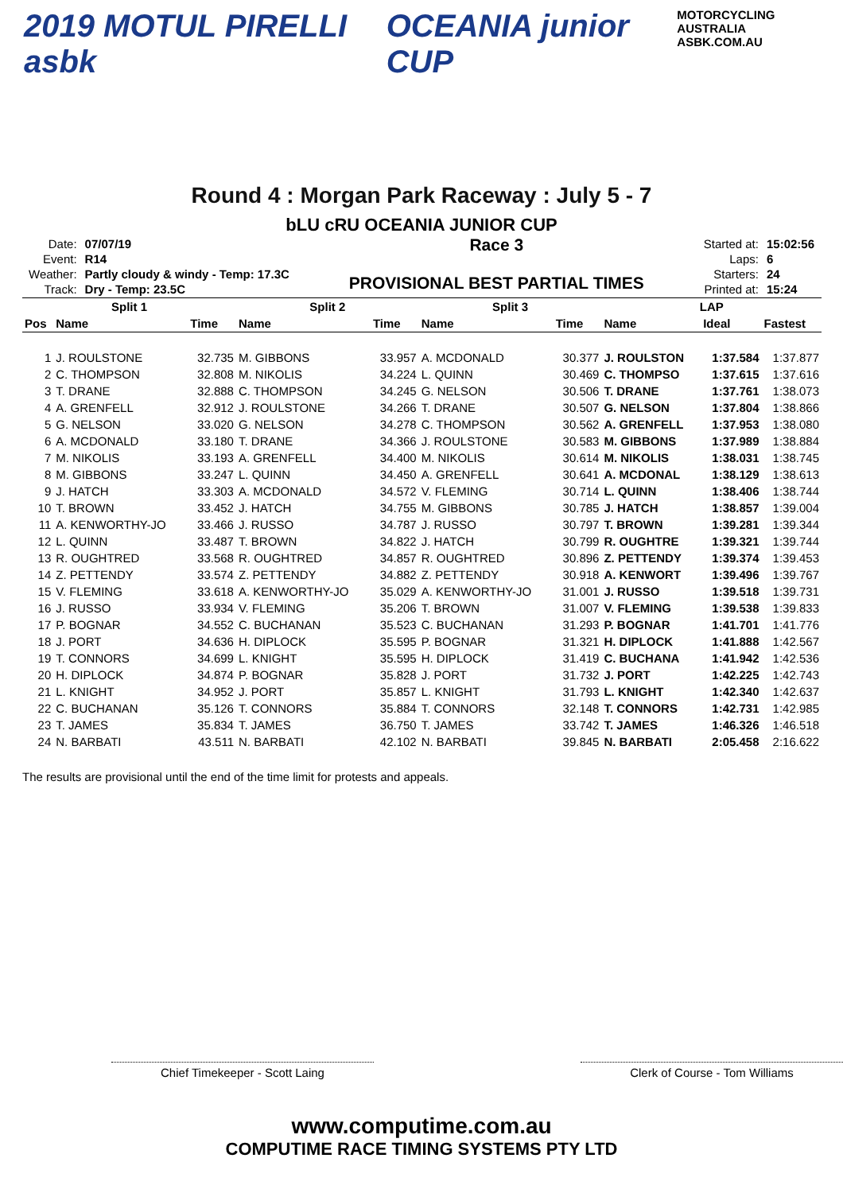2019 MOTUL PIRELLI asbk OCEANIA junior CUP MOTORCYCLING AUSTRALIA
ASBK.COM.AU
Round 4 : Morgan Park Raceway : July 5 - 7
bLU cRU OCEANIA JUNIOR CUP
| Date: | 07/07/19 |
| Event: | R14 |
| Weather: | Partly cloudy & windy - Temp: 17.3C |
| Track: | Dry - Temp: 23.5C |
Race 3
PROVISIONAL BEST PARTIAL TIMES
| Started at: | 15:02:56 |
| Laps: | 6 |
| Starters: | 24 |
| Printed at: | 15:24 |
| Split 1 | | | Split 2 | | Split 3 | | LAP | | |
| --- | --- | --- | --- | --- | --- | --- | --- | --- | --- |
| Pos | Name | Time | Name | Time | Name | Time | Name | Ideal | Fastest |
| 1 | J. ROULSTONE | 32.735 | M. GIBBONS | 33.957 | A. MCDONALD | 30.377 | J. ROULSTON | 1:37.584 | 1:37.877 |
| 2 | C. THOMPSON | 32.808 | M. NIKOLIS | 34.224 | L. QUINN | 30.469 | C. THOMPSO | 1:37.615 | 1:37.616 |
| 3 | T. DRANE | 32.888 | C. THOMPSON | 34.245 | G. NELSON | 30.506 | T. DRANE | 1:37.761 | 1:38.073 |
| 4 | A. GRENFELL | 32.912 | J. ROULSTONE | 34.266 | T. DRANE | 30.507 | G. NELSON | 1:37.804 | 1:38.866 |
| 5 | G. NELSON | 33.020 | G. NELSON | 34.278 | C. THOMPSON | 30.562 | A. GRENFELL | 1:37.953 | 1:38.080 |
| 6 | A. MCDONALD | 33.180 | T. DRANE | 34.366 | J. ROULSTONE | 30.583 | M. GIBBONS | 1:37.989 | 1:38.884 |
| 7 | M. NIKOLIS | 33.193 | A. GRENFELL | 34.400 | M. NIKOLIS | 30.614 | M. NIKOLIS | 1:38.031 | 1:38.745 |
| 8 | M. GIBBONS | 33.247 | L. QUINN | 34.450 | A. GRENFELL | 30.641 | A. MCDONAL | 1:38.129 | 1:38.613 |
| 9 | J. HATCH | 33.303 | A. MCDONALD | 34.572 | V. FLEMING | 30.714 | L. QUINN | 1:38.406 | 1:38.744 |
| 10 | T. BROWN | 33.452 | J. HATCH | 34.755 | M. GIBBONS | 30.785 | J. HATCH | 1:38.857 | 1:39.004 |
| 11 | A. KENWORTHY-JO | 33.466 | J. RUSSO | 34.787 | J. RUSSO | 30.797 | T. BROWN | 1:39.281 | 1:39.344 |
| 12 | L. QUINN | 33.487 | T. BROWN | 34.822 | J. HATCH | 30.799 | R. OUGHTRE | 1:39.321 | 1:39.744 |
| 13 | R. OUGHTRED | 33.568 | R. OUGHTRED | 34.857 | R. OUGHTRED | 30.896 | Z. PETTENDY | 1:39.374 | 1:39.453 |
| 14 | Z. PETTENDY | 33.574 | Z. PETTENDY | 34.882 | Z. PETTENDY | 30.918 | A. KENWORT | 1:39.496 | 1:39.767 |
| 15 | V. FLEMING | 33.618 | A. KENWORTHY-JO | 35.029 | A. KENWORTHY-JO | 31.001 | J. RUSSO | 1:39.518 | 1:39.731 |
| 16 | J. RUSSO | 33.934 | V. FLEMING | 35.206 | T. BROWN | 31.007 | V. FLEMING | 1:39.538 | 1:39.833 |
| 17 | P. BOGNAR | 34.552 | C. BUCHANAN | 35.523 | C. BUCHANAN | 31.293 | P. BOGNAR | 1:41.701 | 1:41.776 |
| 18 | J. PORT | 34.636 | H. DIPLOCK | 35.595 | P. BOGNAR | 31.321 | H. DIPLOCK | 1:41.888 | 1:42.567 |
| 19 | T. CONNORS | 34.699 | L. KNIGHT | 35.595 | H. DIPLOCK | 31.419 | C. BUCHANA | 1:41.942 | 1:42.536 |
| 20 | H. DIPLOCK | 34.874 | P. BOGNAR | 35.828 | J. PORT | 31.732 | J. PORT | 1:42.225 | 1:42.743 |
| 21 | L. KNIGHT | 34.952 | J. PORT | 35.857 | L. KNIGHT | 31.793 | L. KNIGHT | 1:42.340 | 1:42.637 |
| 22 | C. BUCHANAN | 35.126 | T. CONNORS | 35.884 | T. CONNORS | 32.148 | T. CONNORS | 1:42.731 | 1:42.985 |
| 23 | T. JAMES | 35.834 | T. JAMES | 36.750 | T. JAMES | 33.742 | T. JAMES | 1:46.326 | 1:46.518 |
| 24 | N. BARBATI | 43.511 | N. BARBATI | 42.102 | N. BARBATI | 39.845 | N. BARBATI | 2:05.458 | 2:16.622 |
The results are provisional until the end of the time limit for protests and appeals.
Chief Timekeeper - Scott Laing Clerk of Course - Tom Williams
www.computime.com.au
COMPUTIME RACE TIMING SYSTEMS PTY LTD